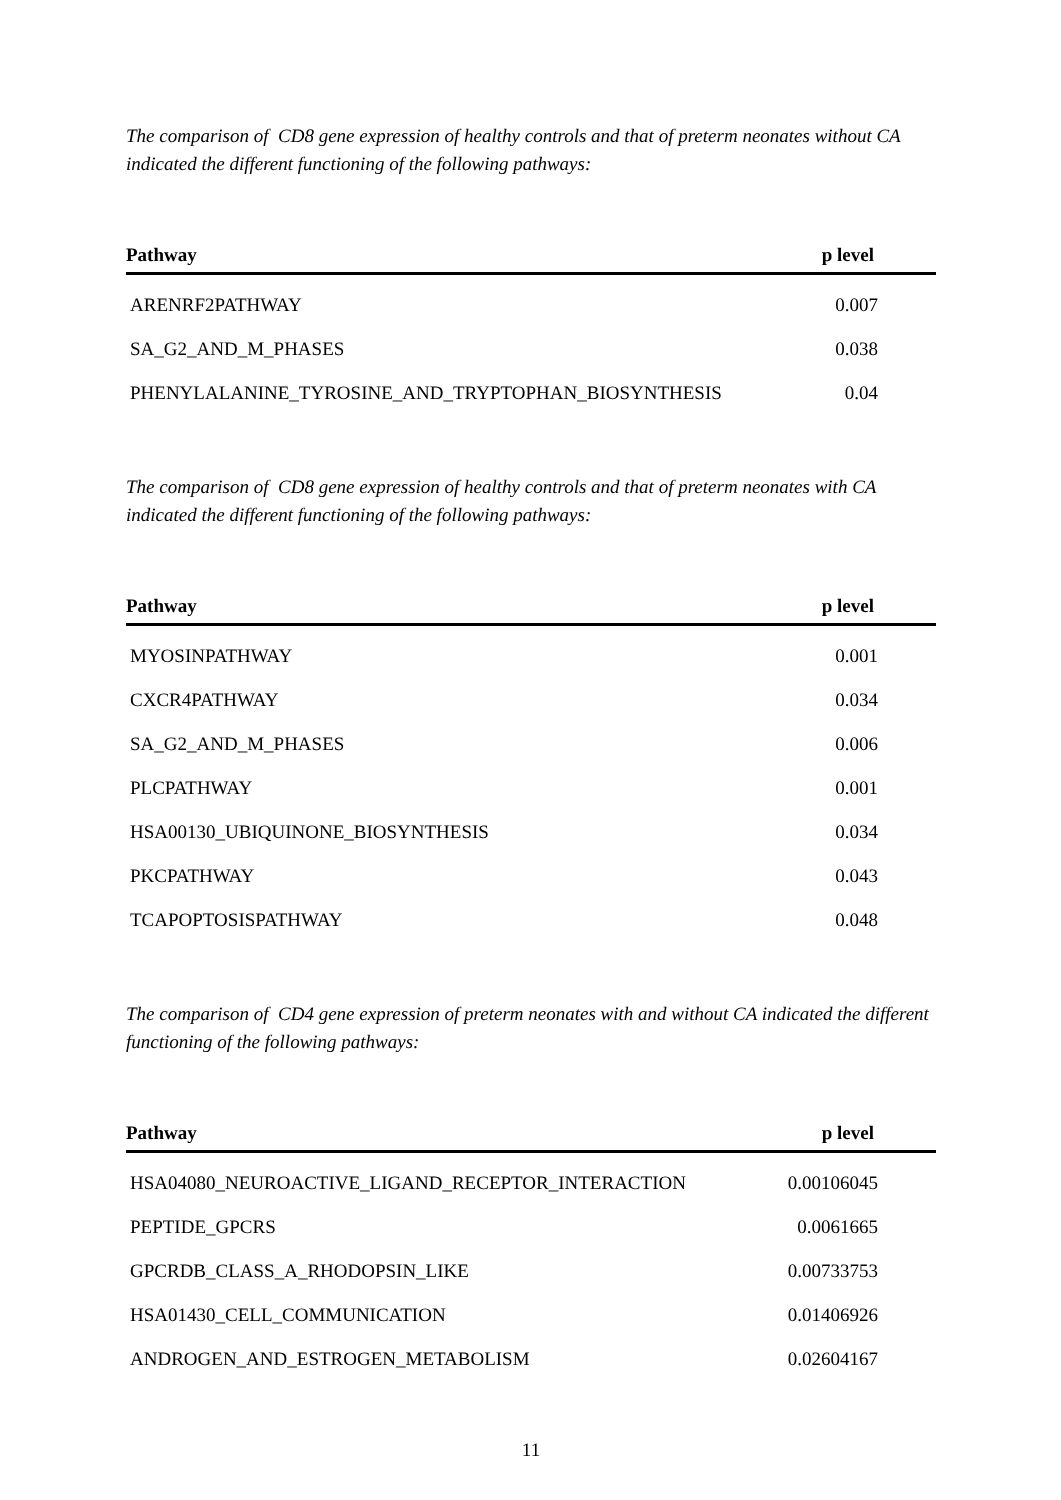The comparison of CD8 gene expression of healthy controls and that of preterm neonates without CA indicated the different functioning of the following pathways:
| Pathway | p level |
| --- | --- |
| ARENRF2PATHWAY | 0.007 |
| SA_G2_AND_M_PHASES | 0.038 |
| PHENYLALANINE_TYROSINE_AND_TRYPTOPHAN_BIOSYNTHESIS | 0.04 |
The comparison of CD8 gene expression of healthy controls and that of preterm neonates with CA indicated the different functioning of the following pathways:
| Pathway | p level |
| --- | --- |
| MYOSINPATHWAY | 0.001 |
| CXCR4PATHWAY | 0.034 |
| SA_G2_AND_M_PHASES | 0.006 |
| PLCPATHWAY | 0.001 |
| HSA00130_UBIQUINONE_BIOSYNTHESIS | 0.034 |
| PKCPATHWAY | 0.043 |
| TCAPOPTOSISPATHWAY | 0.048 |
The comparison of CD4 gene expression of preterm neonates with and without CA indicated the different functioning of the following pathways:
| Pathway | p level |
| --- | --- |
| HSA04080_NEUROACTIVE_LIGAND_RECEPTOR_INTERACTION | 0.00106045 |
| PEPTIDE_GPCRS | 0.0061665 |
| GPCRDB_CLASS_A_RHODOPSIN_LIKE | 0.00733753 |
| HSA01430_CELL_COMMUNICATION | 0.01406926 |
| ANDROGEN_AND_ESTROGEN_METABOLISM | 0.02604167 |
11